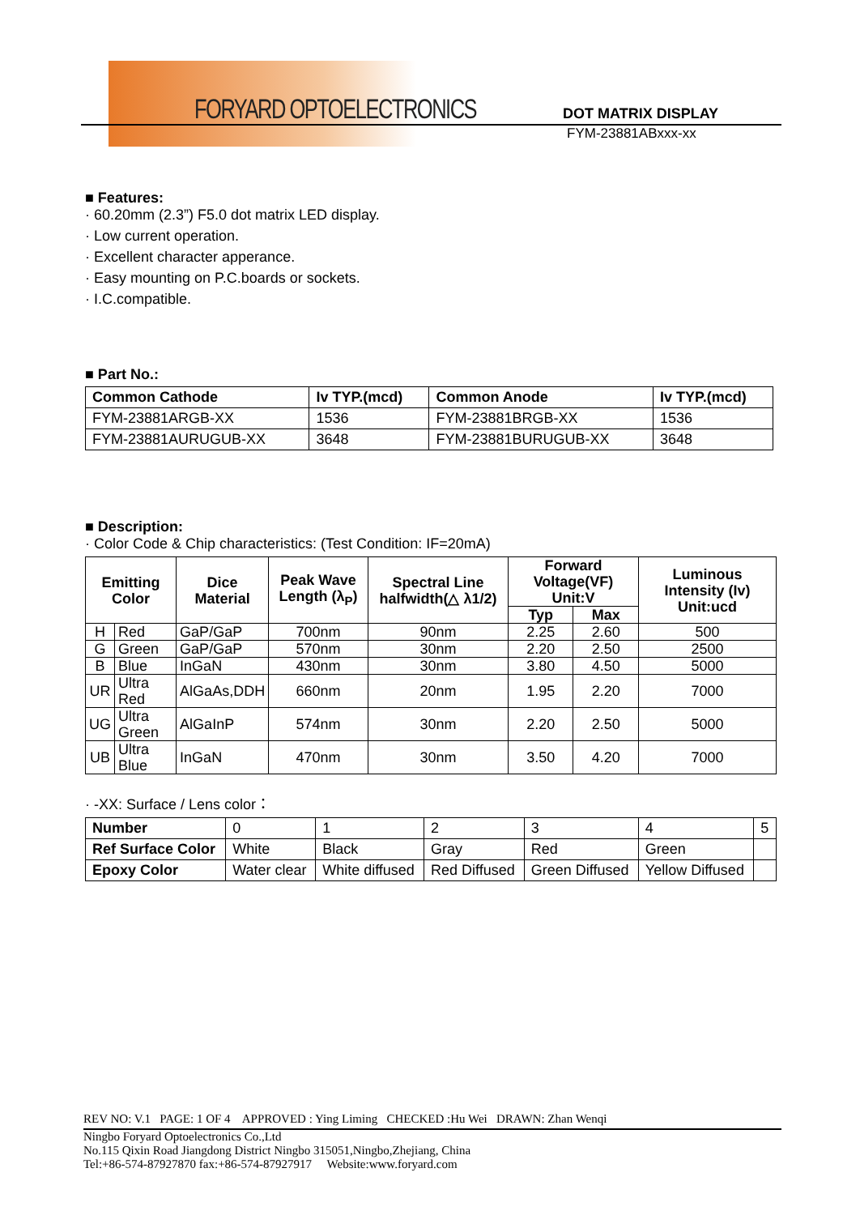FORYARD OPTOELECTRONICS DOT MATRIX DISPLAY
FYM-23881ABxxx-xx
■ Features:
· 60.20mm (2.3”) F5.0 dot matrix LED display.
· Low current operation.
· Excellent character apperance.
· Easy mounting on P.C.boards or sockets.
· I.C.compatible.
■ Part No.:
| Common Cathode | Iv TYP.(mcd) | Common Anode | Iv TYP.(mcd) |
| --- | --- | --- | --- |
| FYM-23881ARGB-XX | 1536 | FYM-23881BRGB-XX | 1536 |
| FYM-23881AURUGUB-XX | 3648 | FYM-23881BURUGUB-XX | 3648 |
■ Description:
· Color Code & Chip characteristics: (Test Condition: IF=20mA)
| Emitting Color | | Dice Material | Peak Wave Length (λ<sub>P</sub>) | Spectral Line halfwidth(△ λ1/2) | Forward Voltage(VF) Unit:V | | Luminous Intensity (Iv) Unit:ucd |
| --- | --- | --- | --- | --- | --- | --- | --- |
| | | | | | Typ | Max | |
| H | Red | GaP/GaP | 700nm | 90nm | 2.25 | 2.60 | 500 |
| G | Green | GaP/GaP | 570nm | 30nm | 2.20 | 2.50 | 2500 |
| B | Blue | InGaN | 430nm | 30nm | 3.80 | 4.50 | 5000 |
| UR | Ultra Red | AlGaAs,DDH | 660nm | 20nm | 1.95 | 2.20 | 7000 |
| UG | Ultra Green | AlGaInP | 574nm | 30nm | 2.20 | 2.50 | 5000 |
| UB | Ultra Blue | InGaN | 470nm | 30nm | 3.50 | 4.20 | 7000 |
· -XX: Surface / Lens color：
| Number | 0 | 1 | 2 | 3 | 4 | 5 |
| Ref Surface Color | White | Black | Gray | Red | Green | |
| Epoxy Color | Water clear | White diffused | Red Diffused | Green Diffused | Yellow Diffused | |
REV NO: V.1 PAGE: 1 OF 4 APPROVED : Ying Liming CHECKED :Hu Wei DRAWN: Zhan Wenqi
Ningbo Foryard Optoelectronics Co.,Ltd
No.115 Qixin Road Jiangdong District Ningbo 315051,Ningbo,Zhejiang, China
Tel:+86-574-87927870 fax:+86-574-87927917 Website:www.foryard.com